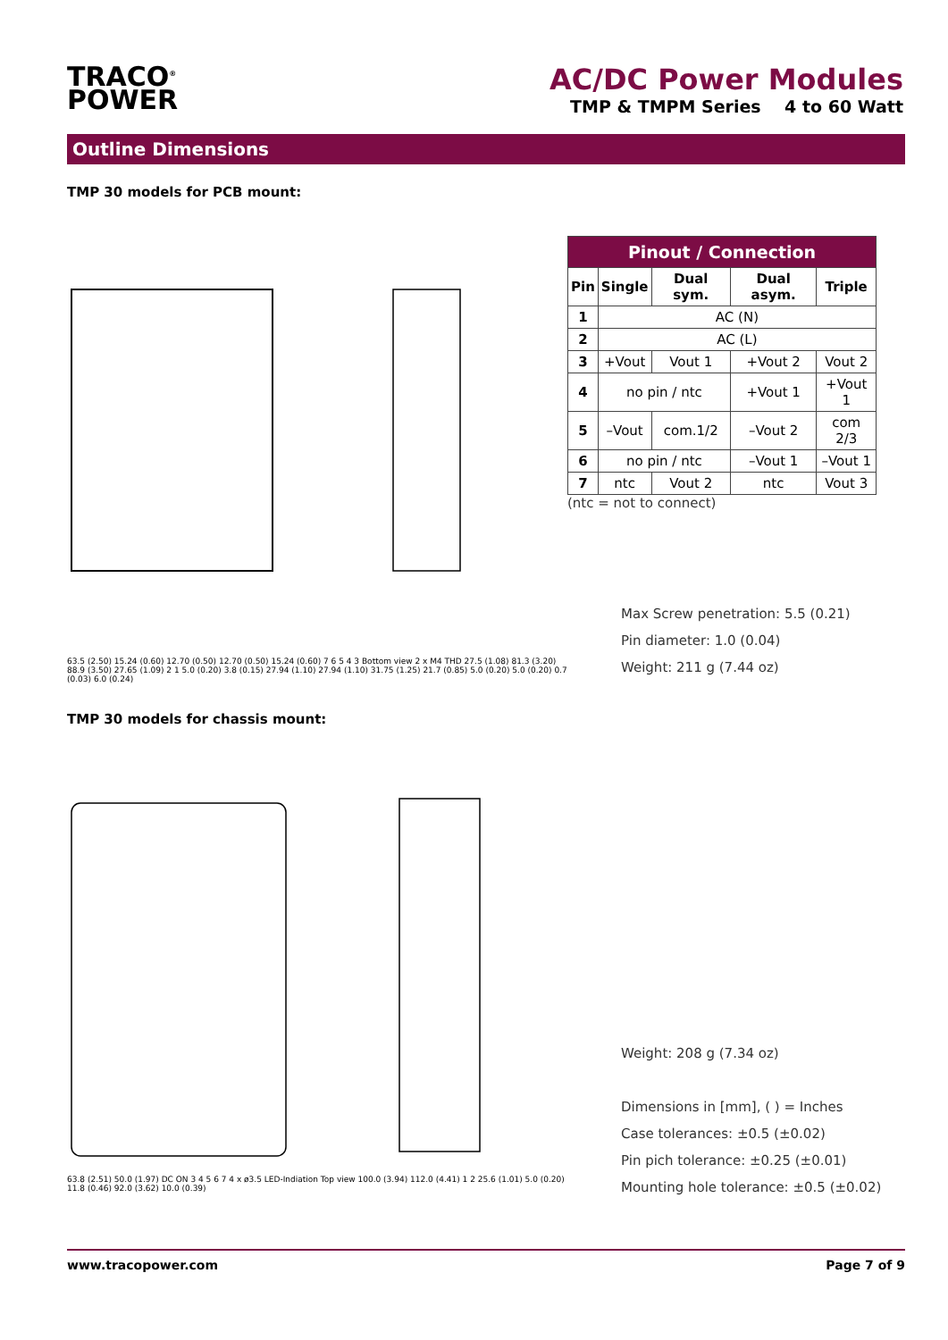TRACO<sup>®</sup>
POWER
AC/DC Power Modules
TMP & TMPM Series 4 to 60 Watt
Outline Dimensions
TMP 30 models for PCB mount:
63.5 (2.50) 15.24 (0.60) 12.70 (0.50) 12.70 (0.50) 15.24 (0.60) 7 6 5 4 3 Bottom view 2 x M4 THD 27.5 (1.08) 81.3 (3.20) 88.9 (3.50) 27.65 (1.09) 2 1 5.0 (0.20) 3.8 (0.15) 27.94 (1.10) 27.94 (1.10) 31.75 (1.25) 21.7 (0.85) 5.0 (0.20) 5.0 (0.20) 0.7 (0.03) 6.0 (0.24)
| Pinout / Connection | | | | |
| --- | --- | --- | --- | --- |
| Pin | Single | Dual sym. | Dual asym. | Triple |
| 1 | AC (N) | | | |
| 2 | AC (L) | | | |
| 3 | +Vout | Vout 1 | +Vout 2 | Vout 2 |
| 4 | no pin / ntc | | +Vout 1 | +Vout 1 |
| 5 | –Vout | com.1/2 | –Vout 2 | com 2/3 |
| 6 | no pin / ntc | | –Vout 1 | –Vout 1 |
| 7 | ntc | Vout 2 | ntc | Vout 3 |
(ntc = not to connect)
Max Screw penetration: 5.5 (0.21)
Pin diameter: 1.0 (0.04)
Weight: 211 g (7.44 oz)
TMP 30 models for chassis mount:
63.8 (2.51) 50.0 (1.97) DC ON 3 4 5 6 7 4 x ø3.5 LED-Indiation Top view 100.0 (3.94) 112.0 (4.41) 1 2 25.6 (1.01) 5.0 (0.20) 11.8 (0.46) 92.0 (3.62) 10.0 (0.39)
Weight: 208 g (7.34 oz)
Dimensions in [mm], ( ) = Inches
Case tolerances: ±0.5 (±0.02)
Pin pich tolerance: ±0.25 (±0.01)
Mounting hole tolerance: ±0.5 (±0.02)
www.tracopower.com Page 7 of 9